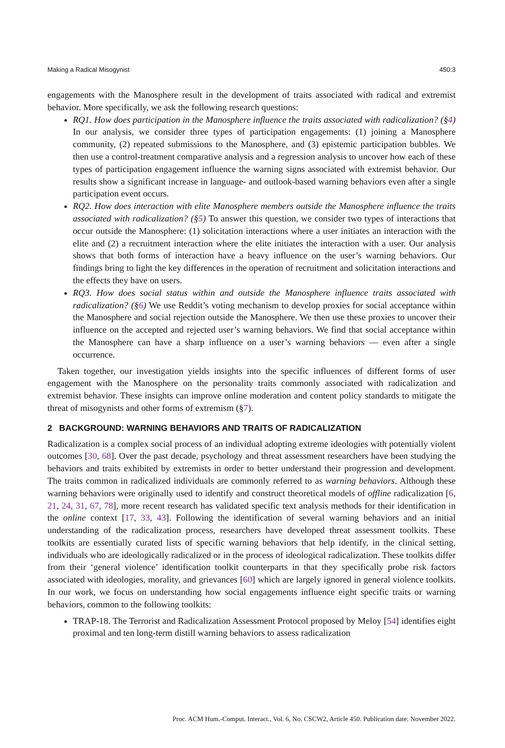Making a Radical Misogynist 450:3
engagements with the Manosphere result in the development of traits associated with radical and extremist behavior. More specifically, we ask the following research questions:
RQ1. How does participation in the Manosphere influence the traits associated with radicalization? (§4) In our analysis, we consider three types of participation engagements: (1) joining a Manosphere community, (2) repeated submissions to the Manosphere, and (3) epistemic participation bubbles. We then use a control-treatment comparative analysis and a regression analysis to uncover how each of these types of participation engagement influence the warning signs associated with extremist behavior. Our results show a significant increase in language- and outlook-based warning behaviors even after a single participation event occurs.
RQ2. How does interaction with elite Manosphere members outside the Manosphere influence the traits associated with radicalization? (§5) To answer this question, we consider two types of interactions that occur outside the Manosphere: (1) solicitation interactions where a user initiates an interaction with the elite and (2) a recruitment interaction where the elite initiates the interaction with a user. Our analysis shows that both forms of interaction have a heavy influence on the user’s warning behaviors. Our findings bring to light the key differences in the operation of recruitment and solicitation interactions and the effects they have on users.
RQ3. How does social status within and outside the Manosphere influence traits associated with radicalization? (§6) We use Reddit’s voting mechanism to develop proxies for social acceptance within the Manosphere and social rejection outside the Manosphere. We then use these proxies to uncover their influence on the accepted and rejected user’s warning behaviors. We find that social acceptance within the Manosphere can have a sharp influence on a user’s warning behaviors — even after a single occurrence.
Taken together, our investigation yields insights into the specific influences of different forms of user engagement with the Manosphere on the personality traits commonly associated with radicalization and extremist behavior. These insights can improve online moderation and content policy standards to mitigate the threat of misogynists and other forms of extremism (§7).
2 BACKGROUND: WARNING BEHAVIORS AND TRAITS OF RADICALIZATION
Radicalization is a complex social process of an individual adopting extreme ideologies with potentially violent outcomes [30, 68]. Over the past decade, psychology and threat assessment researchers have been studying the behaviors and traits exhibited by extremists in order to better understand their progression and development. The traits common in radicalized individuals are commonly referred to as warning behaviors. Although these warning behaviors were originally used to identify and construct theoretical models of offline radicalization [6, 21, 24, 31, 67, 78], more recent research has validated specific text analysis methods for their identification in the online context [17, 33, 43]. Following the identification of several warning behaviors and an initial understanding of the radicalization process, researchers have developed threat assessment toolkits. These toolkits are essentially curated lists of specific warning behaviors that help identify, in the clinical setting, individuals who are ideologically radicalized or in the process of ideological radicalization. These toolkits differ from their ‘general violence’ identification toolkit counterparts in that they specifically probe risk factors associated with ideologies, morality, and grievances [60] which are largely ignored in general violence toolkits. In our work, we focus on understanding how social engagements influence eight specific traits or warning behaviors, common to the following toolkits:
TRAP-18. The Terrorist and Radicalization Assessment Protocol proposed by Meloy [54] identifies eight proximal and ten long-term distill warning behaviors to assess radicalization
Proc. ACM Hum.-Comput. Interact., Vol. 6, No. CSCW2, Article 450. Publication date: November 2022.